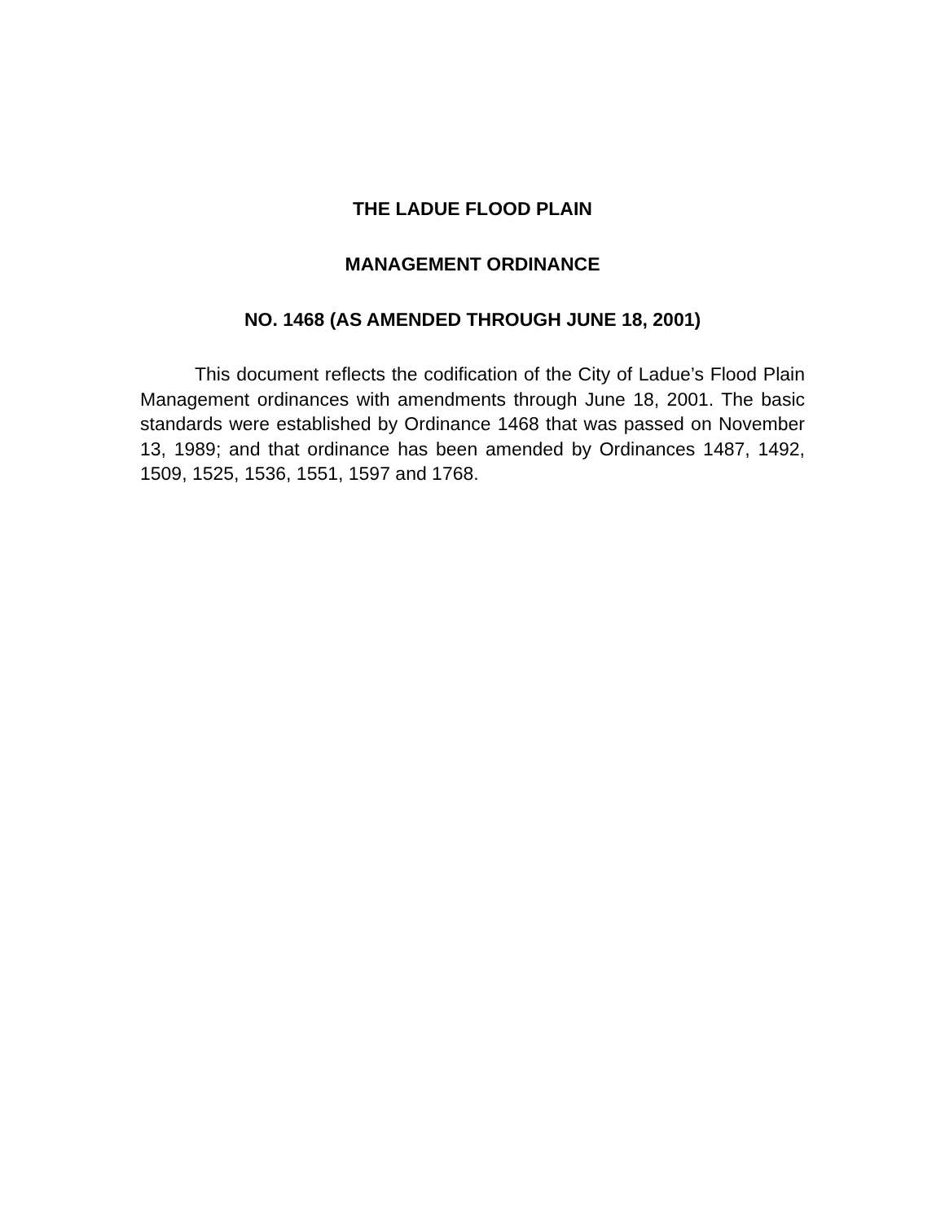THE LADUE FLOOD PLAIN
MANAGEMENT ORDINANCE
NO. 1468 (AS AMENDED THROUGH JUNE 18, 2001)
This document reflects the codification of the City of Ladue’s Flood Plain Management ordinances with amendments through June 18, 2001. The basic standards were established by Ordinance 1468 that was passed on November 13, 1989; and that ordinance has been amended by Ordinances 1487, 1492, 1509, 1525, 1536, 1551, 1597 and 1768.